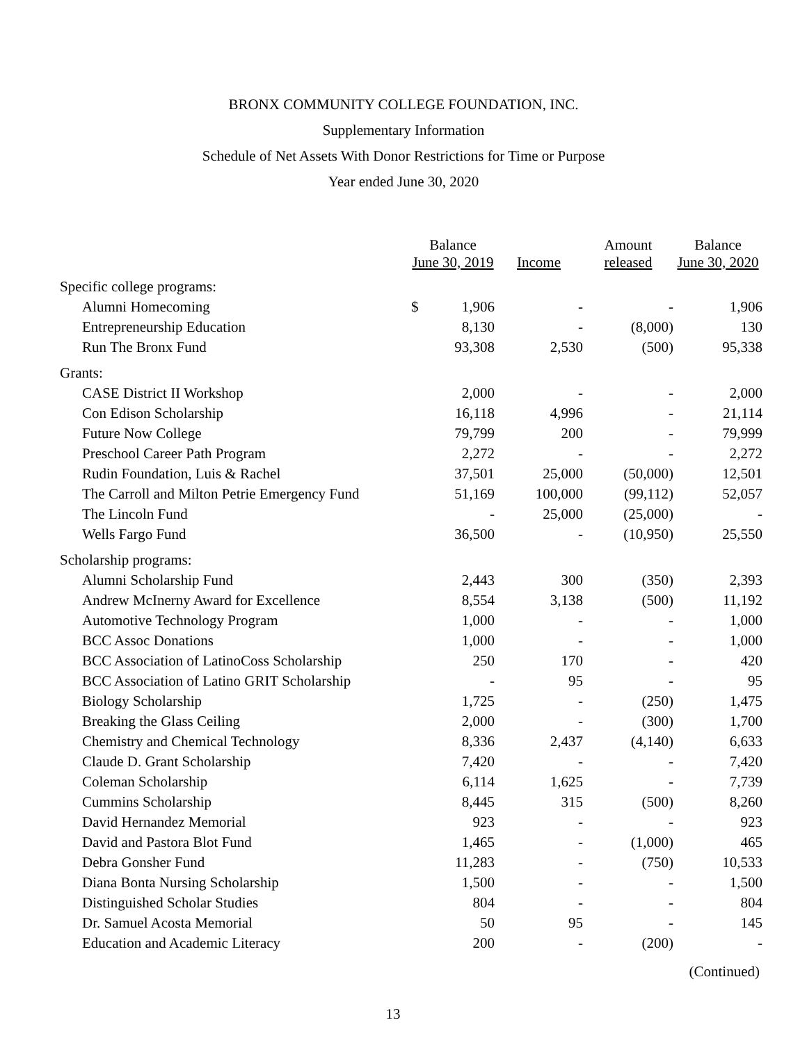BRONX COMMUNITY COLLEGE FOUNDATION, INC.
Supplementary Information
Schedule of Net Assets With Donor Restrictions for Time or Purpose
Year ended June 30, 2020
| | Balance June 30, 2019 | | Income | Amount released | Balance June 30, 2020 |
| --- | --- | --- | --- | --- | --- |
| Specific college programs: | | | | | |
| Alumni Homecoming | $ | 1,906 | - | - | 1,906 |
| Entrepreneurship Education | | 8,130 | - | (8,000) | 130 |
| Run The Bronx Fund | | 93,308 | 2,530 | (500) | 95,338 |
| Grants: | | | | | |
| CASE District II Workshop | | 2,000 | - | - | 2,000 |
| Con Edison Scholarship | | 16,118 | 4,996 | - | 21,114 |
| Future Now College | | 79,799 | 200 | - | 79,999 |
| Preschool Career Path Program | | 2,272 | - | - | 2,272 |
| Rudin Foundation, Luis & Rachel | | 37,501 | 25,000 | (50,000) | 12,501 |
| The Carroll and Milton Petrie Emergency Fund | | 51,169 | 100,000 | (99,112) | 52,057 |
| The Lincoln Fund | | - | 25,000 | (25,000) | - |
| Wells Fargo Fund | | 36,500 | - | (10,950) | 25,550 |
| Scholarship programs: | | | | | |
| Alumni Scholarship Fund | | 2,443 | 300 | (350) | 2,393 |
| Andrew McInerny Award for Excellence | | 8,554 | 3,138 | (500) | 11,192 |
| Automotive Technology Program | | 1,000 | - | - | 1,000 |
| BCC Assoc Donations | | 1,000 | - | - | 1,000 |
| BCC Association of LatinoCoss Scholarship | | 250 | 170 | - | 420 |
| BCC Association of Latino GRIT Scholarship | | - | 95 | - | 95 |
| Biology Scholarship | | 1,725 | - | (250) | 1,475 |
| Breaking the Glass Ceiling | | 2,000 | - | (300) | 1,700 |
| Chemistry and Chemical Technology | | 8,336 | 2,437 | (4,140) | 6,633 |
| Claude D. Grant Scholarship | | 7,420 | - | - | 7,420 |
| Coleman Scholarship | | 6,114 | 1,625 | - | 7,739 |
| Cummins Scholarship | | 8,445 | 315 | (500) | 8,260 |
| David Hernandez Memorial | | 923 | - | - | 923 |
| David and Pastora Blot Fund | | 1,465 | - | (1,000) | 465 |
| Debra Gonsher Fund | | 11,283 | - | (750) | 10,533 |
| Diana Bonta Nursing Scholarship | | 1,500 | - | - | 1,500 |
| Distinguished Scholar Studies | | 804 | - | - | 804 |
| Dr. Samuel Acosta Memorial | | 50 | 95 | - | 145 |
| Education and Academic Literacy | | 200 | - | (200) | - |
(Continued)
13